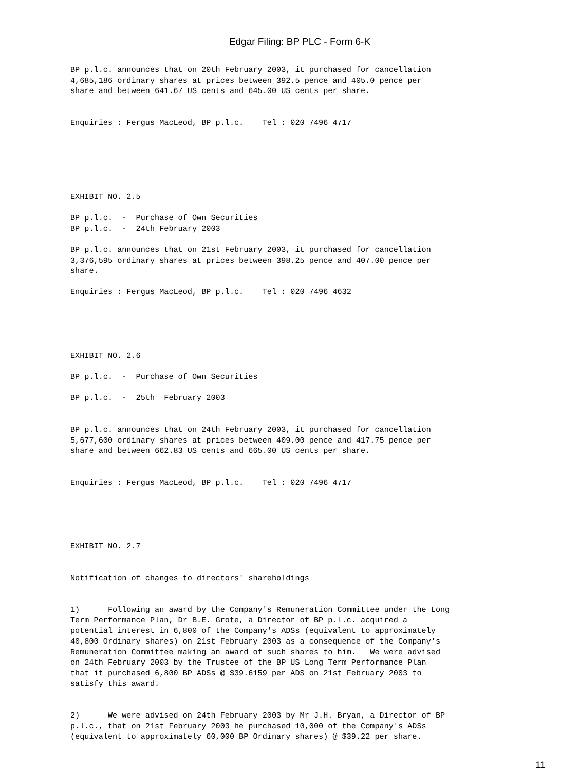Edgar Filing: BP PLC - Form 6-K
BP p.l.c. announces that on 20th February 2003, it purchased for cancellation
4,685,186 ordinary shares at prices between 392.5 pence and 405.0 pence per
share and between 641.67 US cents and 645.00 US cents per share.


Enquiries : Fergus MacLeod, BP p.l.c.    Tel : 020 7496 4717






EXHIBIT NO. 2.5

BP p.l.c.  -  Purchase of Own Securities
BP p.l.c.  -  24th February 2003

BP p.l.c. announces that on 21st February 2003, it purchased for cancellation
3,376,595 ordinary shares at prices between 398.25 pence and 407.00 pence per
share.

Enquiries : Fergus MacLeod, BP p.l.c.    Tel : 020 7496 4632





EXHIBIT NO. 2.6

BP p.l.c.  -  Purchase of Own Securities

BP p.l.c.  -  25th  February 2003


BP p.l.c. announces that on 24th February 2003, it purchased for cancellation
5,677,600 ordinary shares at prices between 409.00 pence and 417.75 pence per
share and between 662.83 US cents and 665.00 US cents per share.


Enquiries : Fergus MacLeod, BP p.l.c.    Tel : 020 7496 4717





EXHIBIT NO. 2.7


Notification of changes to directors' shareholdings


1)      Following an award by the Company's Remuneration Committee under the Long
Term Performance Plan, Dr B.E. Grote, a Director of BP p.l.c. acquired a
potential interest in 6,800 of the Company's ADSs (equivalent to approximately
40,800 Ordinary shares) on 21st February 2003 as a consequence of the Company's
Remuneration Committee making an award of such shares to him.   We were advised
on 24th February 2003 by the Trustee of the BP US Long Term Performance Plan
that it purchased 6,800 BP ADSs @ $39.6159 per ADS on 21st February 2003 to
satisfy this award.


2)      We were advised on 24th February 2003 by Mr J.H. Bryan, a Director of BP
p.l.c., that on 21st February 2003 he purchased 10,000 of the Company's ADSs
(equivalent to approximately 60,000 BP Ordinary shares) @ $39.22 per share.
11